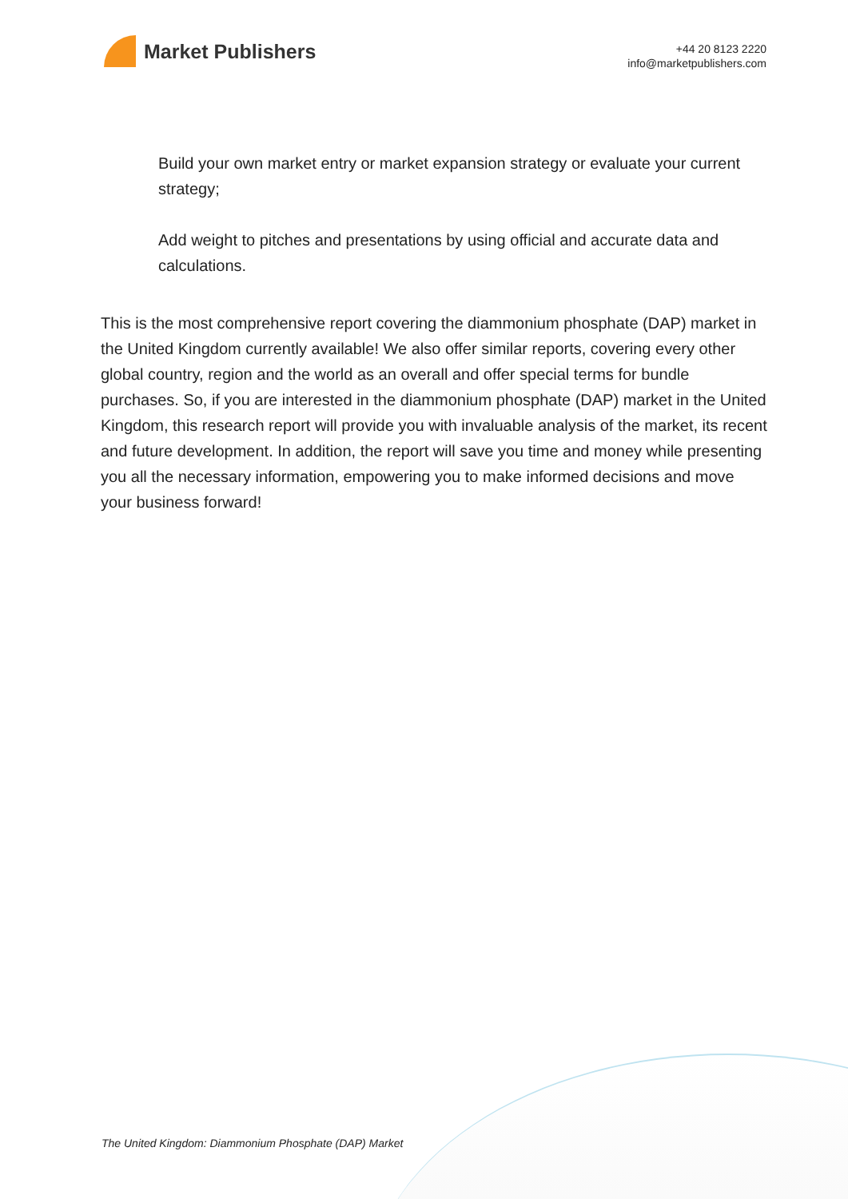Market Publishers
+44 20 8123 2220
info@marketpublishers.com
Build your own market entry or market expansion strategy or evaluate your current strategy;
Add weight to pitches and presentations by using official and accurate data and calculations.
This is the most comprehensive report covering the diammonium phosphate (DAP) market in the United Kingdom currently available! We also offer similar reports, covering every other global country, region and the world as an overall and offer special terms for bundle purchases. So, if you are interested in the diammonium phosphate (DAP) market in the United Kingdom, this research report will provide you with invaluable analysis of the market, its recent and future development. In addition, the report will save you time and money while presenting you all the necessary information, empowering you to make informed decisions and move your business forward!
The United Kingdom: Diammonium Phosphate (DAP) Market